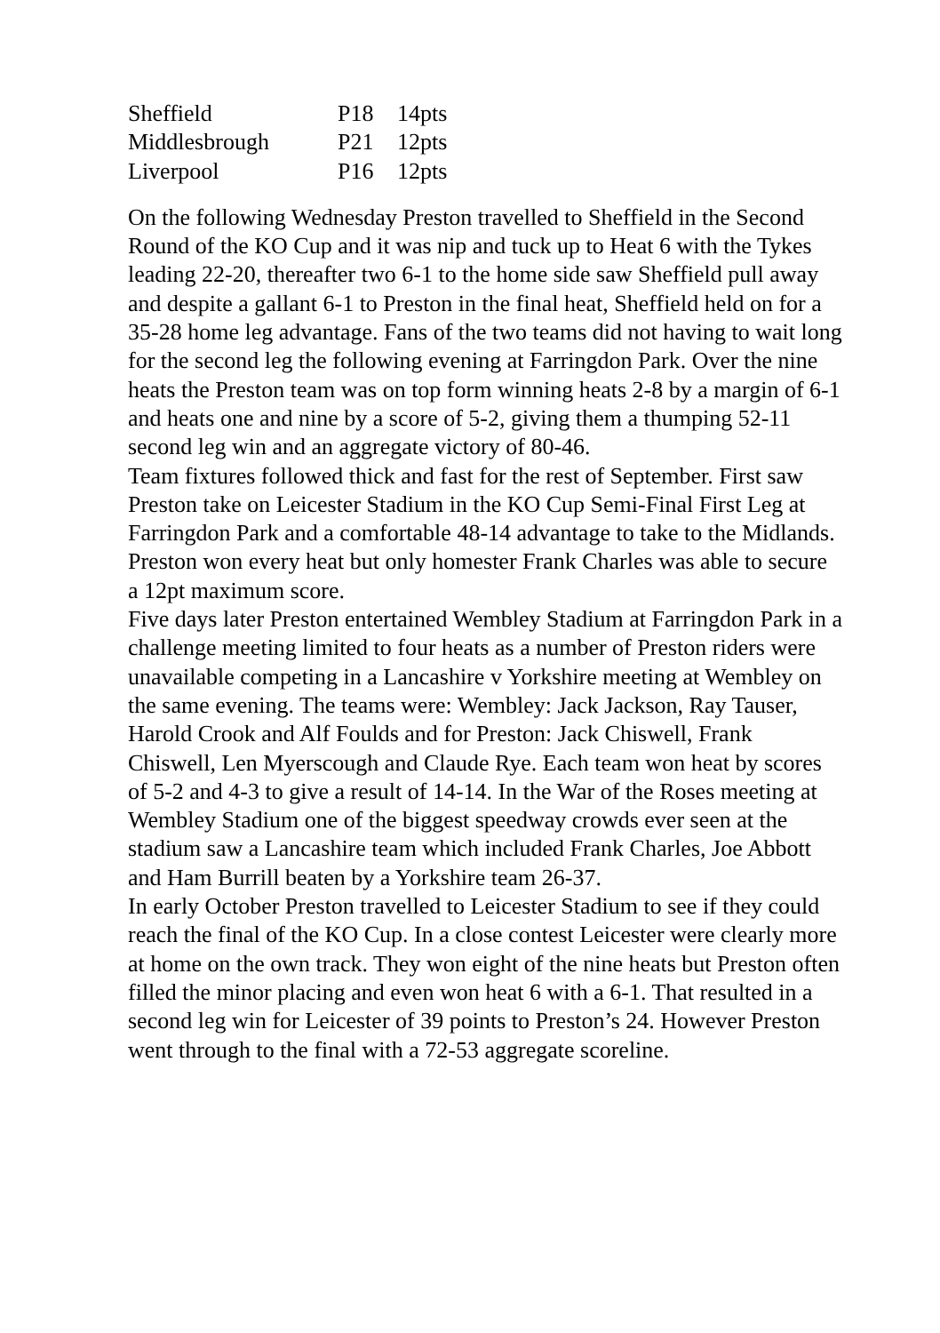| Sheffield | P18 | 14pts |
| Middlesbrough | P21 | 12pts |
| Liverpool | P16 | 12pts |
On the following Wednesday Preston travelled to Sheffield in the Second Round of the KO Cup and it was nip and tuck up to Heat 6 with the Tykes leading 22-20, thereafter two 6-1 to the home side saw Sheffield pull away and despite a gallant 6-1 to Preston in the final heat, Sheffield held on for a 35-28 home leg advantage. Fans of the two teams did not having to wait long for the second leg the following evening at Farringdon Park. Over the nine heats the Preston team was on top form winning heats 2-8 by a margin of 6-1 and heats one and nine by a score of 5-2, giving them a thumping 52-11 second leg win and an aggregate victory of 80-46.
Team fixtures followed thick and fast for the rest of September. First saw Preston take on Leicester Stadium in the KO Cup Semi-Final First Leg at Farringdon Park and a comfortable 48-14 advantage to take to the Midlands. Preston won every heat but only homester Frank Charles was able to secure a 12pt maximum score.
Five days later Preston entertained Wembley Stadium at Farringdon Park in a challenge meeting limited to four heats as a number of Preston riders were unavailable competing in a Lancashire v Yorkshire meeting at Wembley on the same evening. The teams were: Wembley: Jack Jackson, Ray Tauser, Harold Crook and Alf Foulds and for Preston: Jack Chiswell, Frank Chiswell, Len Myerscough and Claude Rye. Each team won heat by scores of 5-2 and 4-3 to give a result of 14-14. In the War of the Roses meeting at Wembley Stadium one of the biggest speedway crowds ever seen at the stadium saw a Lancashire team which included Frank Charles, Joe Abbott and Ham Burrill beaten by a Yorkshire team 26-37.
In early October Preston travelled to Leicester Stadium to see if they could reach the final of the KO Cup. In a close contest Leicester were clearly more at home on the own track. They won eight of the nine heats but Preston often filled the minor placing and even won heat 6 with a 6-1. That resulted in a second leg win for Leicester of 39 points to Preston’s 24. However Preston went through to the final with a 72-53 aggregate scoreline.